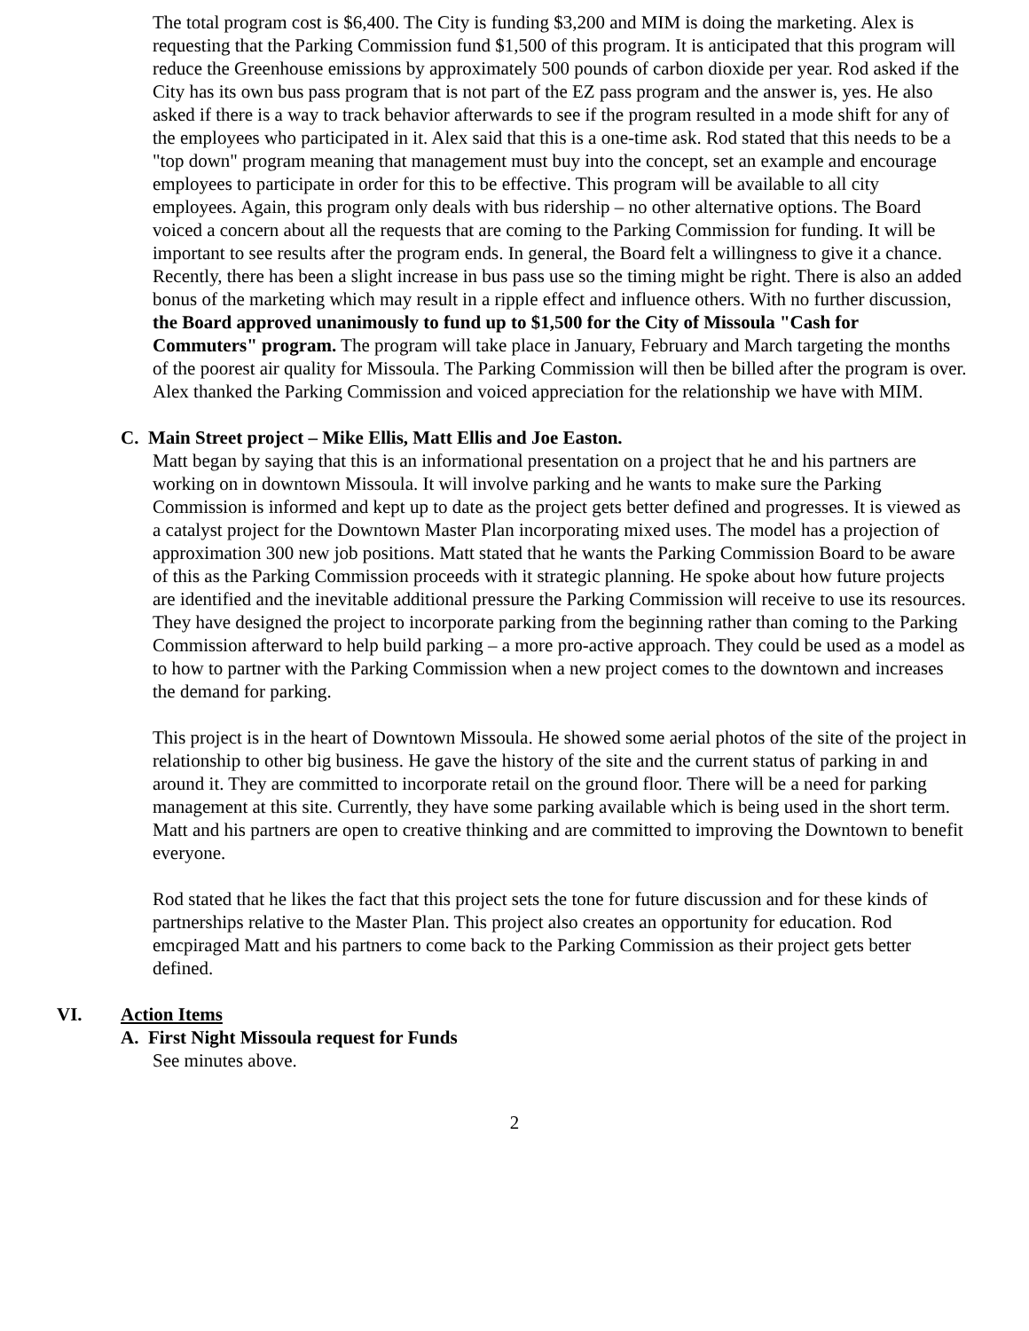The total program cost is $6,400. The City is funding $3,200 and MIM is doing the marketing. Alex is requesting that the Parking Commission fund $1,500 of this program. It is anticipated that this program will reduce the Greenhouse emissions by approximately 500 pounds of carbon dioxide per year. Rod asked if the City has its own bus pass program that is not part of the EZ pass program and the answer is, yes. He also asked if there is a way to track behavior afterwards to see if the program resulted in a mode shift for any of the employees who participated in it. Alex said that this is a one-time ask. Rod stated that this needs to be a "top down" program meaning that management must buy into the concept, set an example and encourage employees to participate in order for this to be effective. This program will be available to all city employees. Again, this program only deals with bus ridership – no other alternative options. The Board voiced a concern about all the requests that are coming to the Parking Commission for funding. It will be important to see results after the program ends. In general, the Board felt a willingness to give it a chance. Recently, there has been a slight increase in bus pass use so the timing might be right. There is also an added bonus of the marketing which may result in a ripple effect and influence others. With no further discussion, the Board approved unanimously to fund up to $1,500 for the City of Missoula "Cash for Commuters" program. The program will take place in January, February and March targeting the months of the poorest air quality for Missoula. The Parking Commission will then be billed after the program is over. Alex thanked the Parking Commission and voiced appreciation for the relationship we have with MIM.
C. Main Street project – Mike Ellis, Matt Ellis and Joe Easton.
Matt began by saying that this is an informational presentation on a project that he and his partners are working on in downtown Missoula. It will involve parking and he wants to make sure the Parking Commission is informed and kept up to date as the project gets better defined and progresses. It is viewed as a catalyst project for the Downtown Master Plan incorporating mixed uses. The model has a projection of approximation 300 new job positions. Matt stated that he wants the Parking Commission Board to be aware of this as the Parking Commission proceeds with it strategic planning. He spoke about how future projects are identified and the inevitable additional pressure the Parking Commission will receive to use its resources. They have designed the project to incorporate parking from the beginning rather than coming to the Parking Commission afterward to help build parking – a more pro-active approach. They could be used as a model as to how to partner with the Parking Commission when a new project comes to the downtown and increases the demand for parking.
This project is in the heart of Downtown Missoula. He showed some aerial photos of the site of the project in relationship to other big business. He gave the history of the site and the current status of parking in and around it. They are committed to incorporate retail on the ground floor. There will be a need for parking management at this site. Currently, they have some parking available which is being used in the short term. Matt and his partners are open to creative thinking and are committed to improving the Downtown to benefit everyone.
Rod stated that he likes the fact that this project sets the tone for future discussion and for these kinds of partnerships relative to the Master Plan. This project also creates an opportunity for education. Rod emcpiraged Matt and his partners to come back to the Parking Commission as their project gets better defined.
VI. Action Items
A. First Night Missoula request for Funds
See minutes above.
2